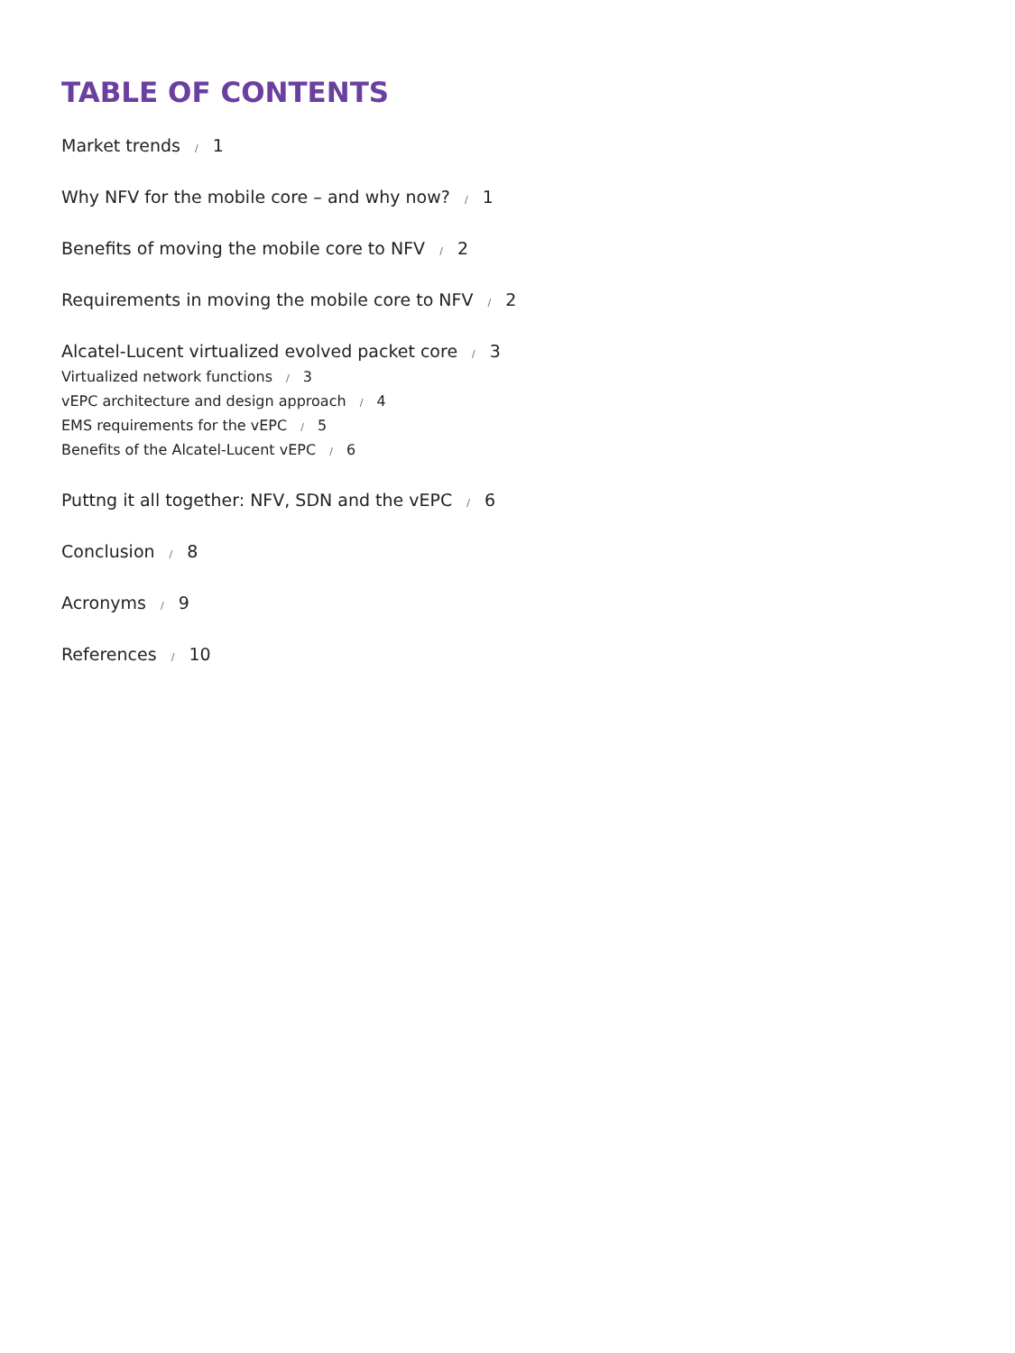TABLE OF CONTENTS
Market trends / 1
Why NFV for the mobile core – and why now? / 1
Benefits of moving the mobile core to NFV / 2
Requirements in moving the mobile core to NFV / 2
Alcatel-Lucent virtualized evolved packet core / 3
Virtualized network functions / 3
vEPC architecture and design approach / 4
EMS requirements for the vEPC / 5
Benefits of the Alcatel-Lucent vEPC / 6
Puttng it all together: NFV, SDN and the vEPC / 6
Conclusion / 8
Acronyms / 9
References / 10